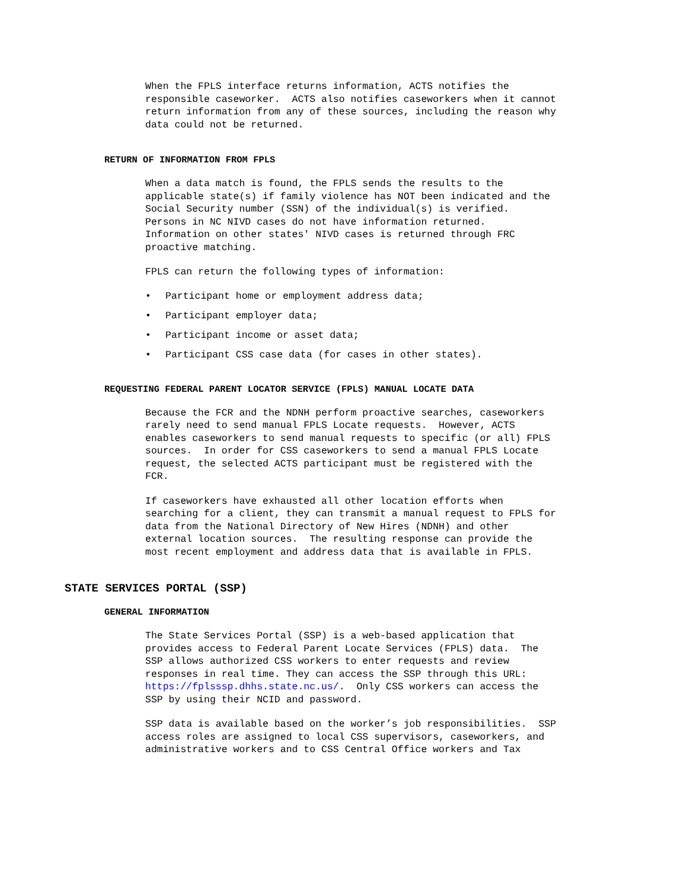When the FPLS interface returns information, ACTS notifies the responsible caseworker. ACTS also notifies caseworkers when it cannot return information from any of these sources, including the reason why data could not be returned.
RETURN OF INFORMATION FROM FPLS
When a data match is found, the FPLS sends the results to the applicable state(s) if family violence has NOT been indicated and the Social Security number (SSN) of the individual(s) is verified. Persons in NC NIVD cases do not have information returned. Information on other states' NIVD cases is returned through FRC proactive matching.
FPLS can return the following types of information:
• Participant home or employment address data;
• Participant employer data;
• Participant income or asset data;
• Participant CSS case data (for cases in other states).
REQUESTING FEDERAL PARENT LOCATOR SERVICE (FPLS) MANUAL LOCATE DATA
Because the FCR and the NDNH perform proactive searches, caseworkers rarely need to send manual FPLS Locate requests. However, ACTS enables caseworkers to send manual requests to specific (or all) FPLS sources. In order for CSS caseworkers to send a manual FPLS Locate request, the selected ACTS participant must be registered with the FCR.
If caseworkers have exhausted all other location efforts when searching for a client, they can transmit a manual request to FPLS for data from the National Directory of New Hires (NDNH) and other external location sources. The resulting response can provide the most recent employment and address data that is available in FPLS.
STATE SERVICES PORTAL (SSP)
GENERAL INFORMATION
The State Services Portal (SSP) is a web-based application that provides access to Federal Parent Locate Services (FPLS) data. The SSP allows authorized CSS workers to enter requests and review responses in real time. They can access the SSP through this URL: https://fplsssp.dhhs.state.nc.us/. Only CSS workers can access the SSP by using their NCID and password.
SSP data is available based on the worker’s job responsibilities. SSP access roles are assigned to local CSS supervisors, caseworkers, and administrative workers and to CSS Central Office workers and Tax